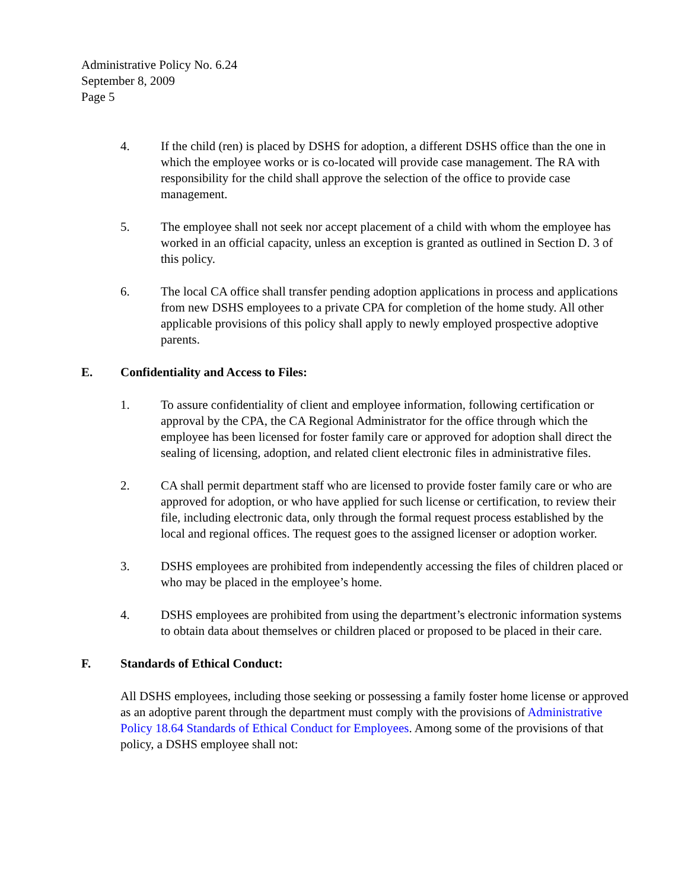Administrative Policy No. 6.24
September 8, 2009
Page 5
4. If the child (ren) is placed by DSHS for adoption, a different DSHS office than the one in which the employee works or is co-located will provide case management. The RA with responsibility for the child shall approve the selection of the office to provide case management.
5. The employee shall not seek nor accept placement of a child with whom the employee has worked in an official capacity, unless an exception is granted as outlined in Section D. 3 of this policy.
6. The local CA office shall transfer pending adoption applications in process and applications from new DSHS employees to a private CPA for completion of the home study. All other applicable provisions of this policy shall apply to newly employed prospective adoptive parents.
E. Confidentiality and Access to Files:
1. To assure confidentiality of client and employee information, following certification or approval by the CPA, the CA Regional Administrator for the office through which the employee has been licensed for foster family care or approved for adoption shall direct the sealing of licensing, adoption, and related client electronic files in administrative files.
2. CA shall permit department staff who are licensed to provide foster family care or who are approved for adoption, or who have applied for such license or certification, to review their file, including electronic data, only through the formal request process established by the local and regional offices. The request goes to the assigned licenser or adoption worker.
3. DSHS employees are prohibited from independently accessing the files of children placed or who may be placed in the employee’s home.
4. DSHS employees are prohibited from using the department’s electronic information systems to obtain data about themselves or children placed or proposed to be placed in their care.
F. Standards of Ethical Conduct:
All DSHS employees, including those seeking or possessing a family foster home license or approved as an adoptive parent through the department must comply with the provisions of Administrative Policy 18.64 Standards of Ethical Conduct for Employees. Among some of the provisions of that policy, a DSHS employee shall not: